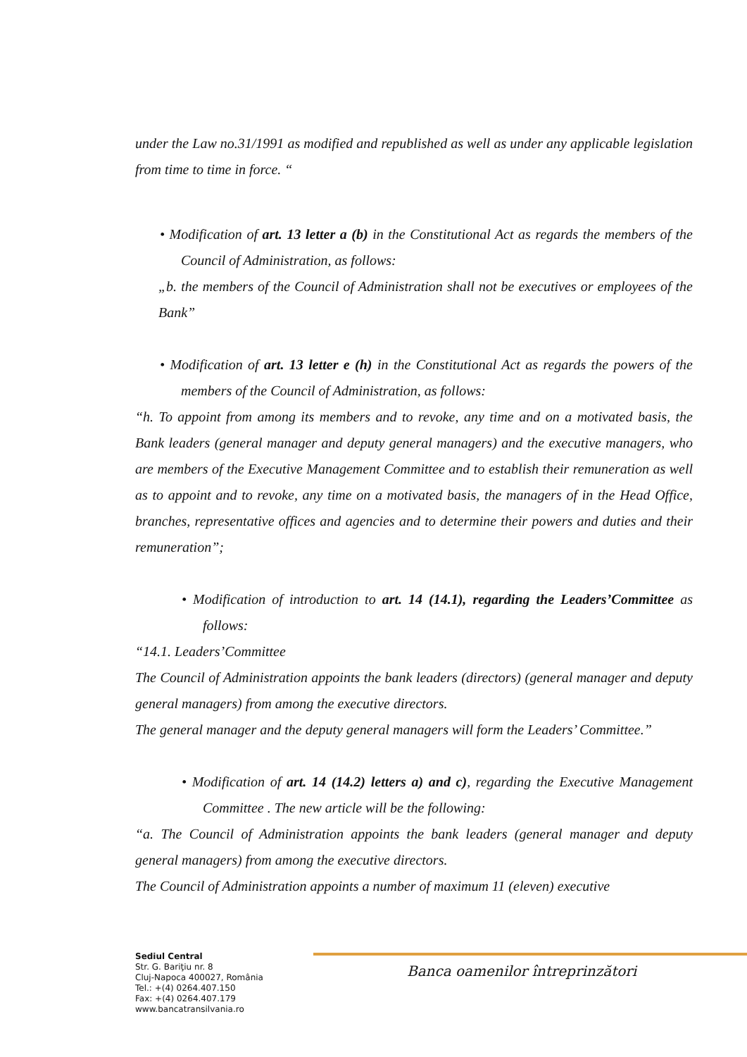under the Law no.31/1991 as modified and republished as well as under any applicable legislation from time to time in force. “
• Modification of art. 13 letter a (b) in the Constitutional Act as regards the members of the Council of Administration, as follows:
„b. the members of the Council of Administration shall not be executives or employees of the Bank”
• Modification of art. 13 letter e (h) in the Constitutional Act as regards the powers of the members of the Council of Administration, as follows:
“h. To appoint from among its members and to revoke, any time and on a motivated basis, the Bank leaders (general manager and deputy general managers) and the executive managers, who are members of the Executive Management Committee and to establish their remuneration as well as to appoint and to revoke, any time on a motivated basis, the managers of in the Head Office, branches, representative offices and agencies and to determine their powers and duties and their remuneration”;
• Modification of introduction to art. 14 (14.1), regarding the Leaders’Committee as follows:
“14.1. Leaders’Committee
The Council of Administration appoints the bank leaders (directors) (general manager and deputy general managers) from among the executive directors.
The general manager and the deputy general managers will form the Leaders’ Committee.”
• Modification of art. 14 (14.2) letters a) and c), regarding the Executive Management Committee . The new article will be the following:
“a. The Council of Administration appoints the bank leaders (general manager and deputy general managers) from among the executive directors.
The Council of Administration appoints a number of maximum 11 (eleven) executive
Banca oamenilor întreprinzători
Sediul Central
Str. G. Bariţiu nr. 8
Cluj-Napoca 400027, România
Tel.: +(4) 0264.407.150
Fax: +(4) 0264.407.179
www.bancatransilvania.ro